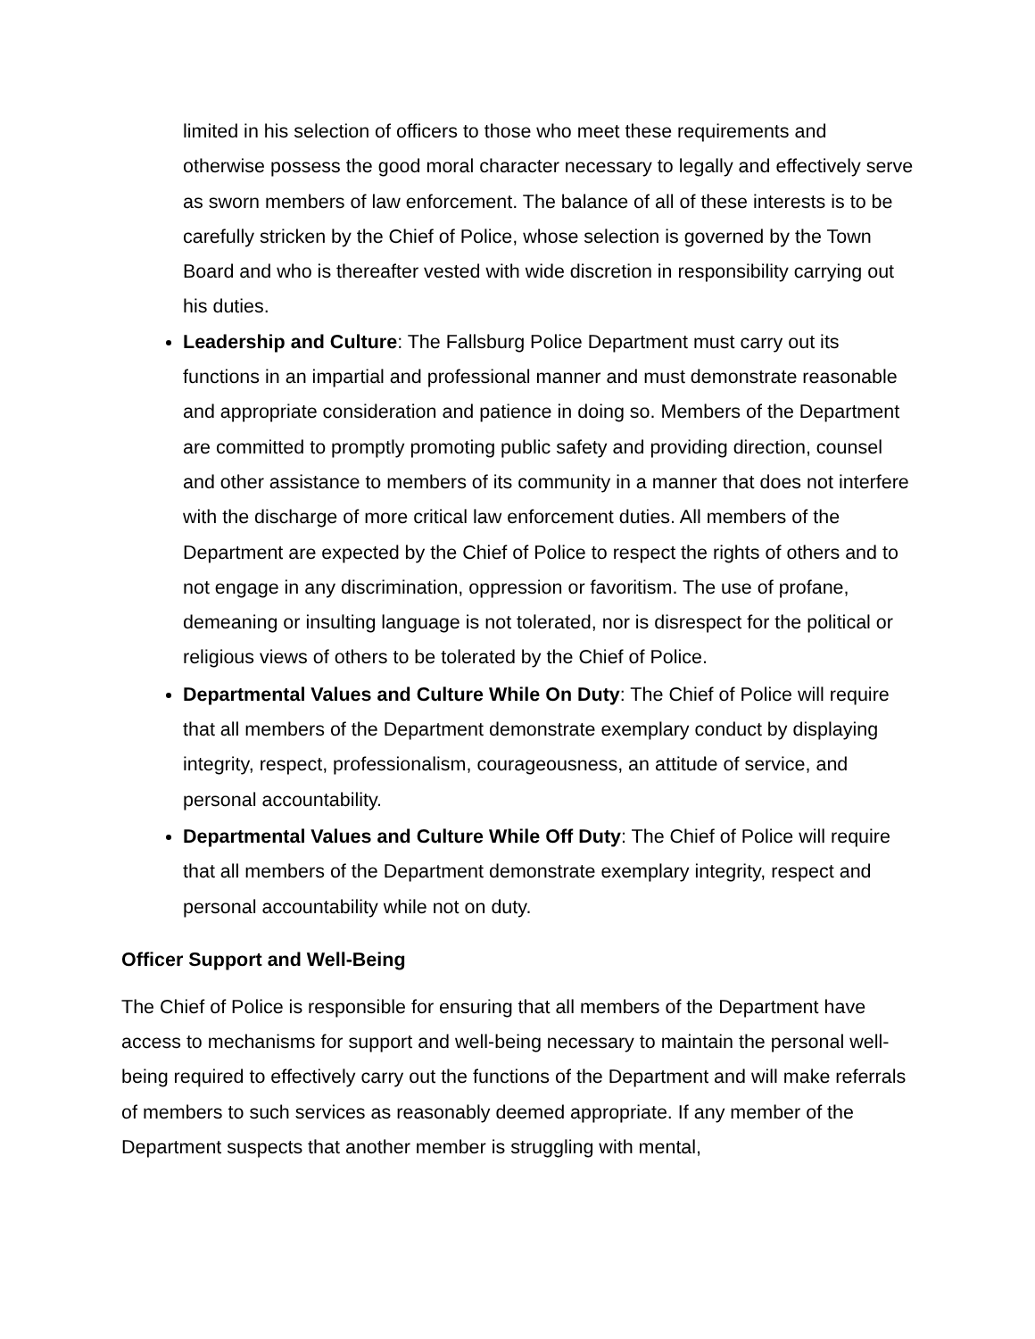limited in his selection of officers to those who meet these requirements and otherwise possess the good moral character necessary to legally and effectively serve as sworn members of law enforcement. The balance of all of these interests is to be carefully stricken by the Chief of Police, whose selection is governed by the Town Board and who is thereafter vested with wide discretion in responsibility carrying out his duties.
Leadership and Culture: The Fallsburg Police Department must carry out its functions in an impartial and professional manner and must demonstrate reasonable and appropriate consideration and patience in doing so. Members of the Department are committed to promptly promoting public safety and providing direction, counsel and other assistance to members of its community in a manner that does not interfere with the discharge of more critical law enforcement duties. All members of the Department are expected by the Chief of Police to respect the rights of others and to not engage in any discrimination, oppression or favoritism. The use of profane, demeaning or insulting language is not tolerated, nor is disrespect for the political or religious views of others to be tolerated by the Chief of Police.
Departmental Values and Culture While On Duty: The Chief of Police will require that all members of the Department demonstrate exemplary conduct by displaying integrity, respect, professionalism, courageousness, an attitude of service, and personal accountability.
Departmental Values and Culture While Off Duty: The Chief of Police will require that all members of the Department demonstrate exemplary integrity, respect and personal accountability while not on duty.
Officer Support and Well-Being
The Chief of Police is responsible for ensuring that all members of the Department have access to mechanisms for support and well-being necessary to maintain the personal well-being required to effectively carry out the functions of the Department and will make referrals of members to such services as reasonably deemed appropriate. If any member of the Department suspects that another member is struggling with mental,